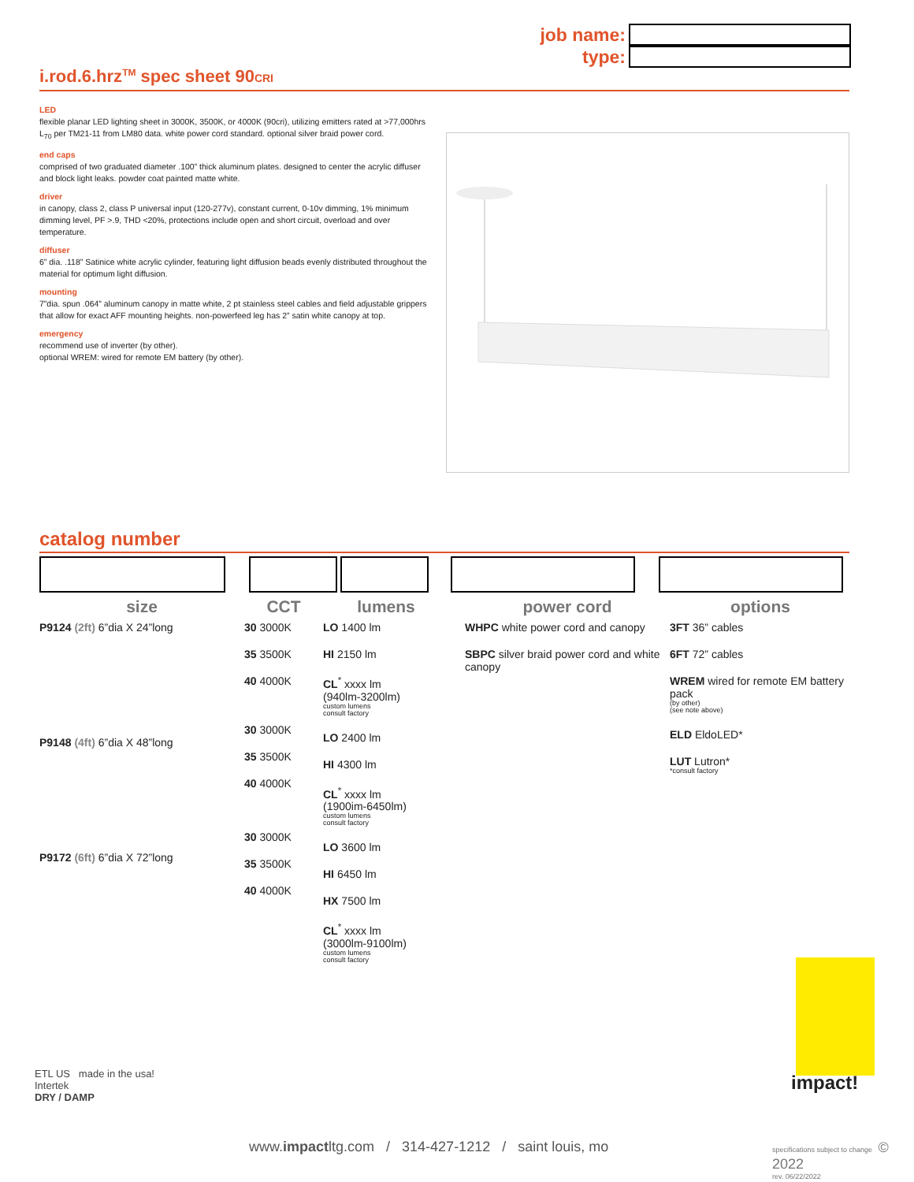job name:
type:
i.rod.6.hrz<sup>TM</sup> spec sheet 90CRI
LED
flexible planar LED lighting sheet in 3000K, 3500K, or 4000K (90cri), utilizing emitters rated at >77,000hrs L<sub>70</sub> per TM21-11 from LM80 data. white power cord standard. optional silver braid power cord.
end caps
comprised of two graduated diameter .100” thick aluminum plates. designed to center the acrylic diffuser and block light leaks. powder coat painted matte white.
driver
in canopy, class 2, class P universal input (120-277v), constant current, 0-10v dimming, 1% minimum dimming level, PF >.9, THD <20%, protections include open and short circuit, overload and over temperature.
diffuser
6” dia. .118” Satinice white acrylic cylinder, featuring light diffusion beads evenly distributed throughout the material for optimum light diffusion.
mounting
7”dia. spun .064” aluminum canopy in matte white, 2 pt stainless steel cables and field adjustable grippers that allow for exact AFF mounting heights. non-powerfeed leg has 2” satin white canopy at top.
emergency
recommend use of inverter (by other).
optional WREM: wired for remote EM battery (by other).
catalog number
size
P9124 (2ft) 6”dia X 24”long
P9148 (4ft) 6”dia X 48”long
P9172 (6ft) 6”dia X 72”long
CCT
30 3000K
35 3500K
40 4000K
30 3000K
35 3500K
40 4000K
30 3000K
35 3500K
40 4000K
lumens
LO 1400 lm
HI 2150 lm
CL<sup>*</sup> xxxx lm
(940lm-3200lm)
custom lumens
consult factory
LO 2400 lm
HI 4300 lm
CL<sup>*</sup> xxxx lm
(1900im-6450lm)
custom lumens
consult factory
LO 3600 lm
HI 6450 lm
HX 7500 lm
CL<sup>*</sup> xxxx lm
(3000lm-9100lm)
custom lumens
consult factory
power cord
WHPC white power cord and canopy
SBPC silver braid power cord and white canopy
options
3FT 36” cables
6FT 72” cables
WREM wired for remote EM battery pack
(by other)
(see note above)
ELD EldoLED*
LUT Lutron*
*consult factory
impact!
ETL US made in the usa!
Intertek
DRY / DAMP
www.impactltg.com / 314-427-1212 / saint louis, mo
specifications subject to change © 2022
rev. 06/22/2022